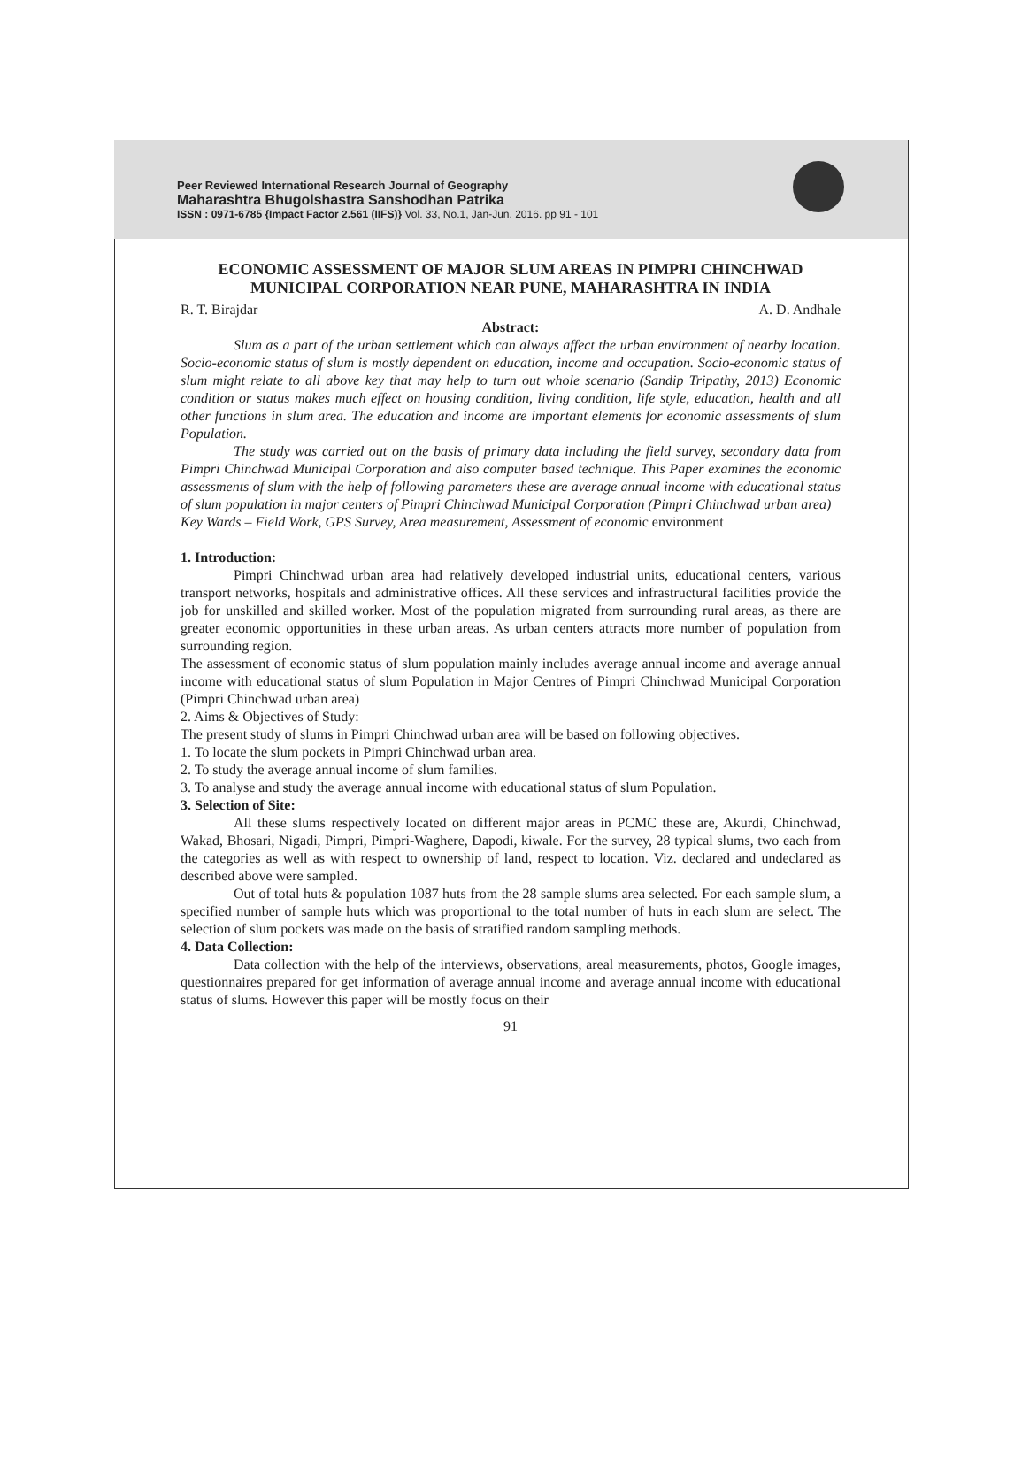Peer Reviewed International Research Journal of Geography
Maharashtra Bhugolshastra Sanshodhan Patrika
ISSN : 0971-6785 {Impact Factor 2.561 (IIFS)} Vol. 33, No.1, Jan-Jun. 2016. pp 91 - 101
ECONOMIC ASSESSMENT OF MAJOR SLUM AREAS IN PIMPRI CHINCHWAD MUNICIPAL CORPORATION NEAR PUNE, MAHARASHTRA IN INDIA
R. T. Birajdar A. D. Andhale
Abstract:
Slum as a part of the urban settlement which can always affect the urban environment of nearby location. Socio-economic status of slum is mostly dependent on education, income and occupation. Socio-economic status of slum might relate to all above key that may help to turn out whole scenario (Sandip Tripathy, 2013) Economic condition or status makes much effect on housing condition, living condition, life style, education, health and all other functions in slum area. The education and income are important elements for economic assessments of slum Population.
The study was carried out on the basis of primary data including the field survey, secondary data from Pimpri Chinchwad Municipal Corporation and also computer based technique. This Paper examines the economic assessments of slum with the help of following parameters these are average annual income with educational status of slum population in major centers of Pimpri Chinchwad Municipal Corporation (Pimpri Chinchwad urban area)
Key Wards – Field Work, GPS Survey, Area measurement, Assessment of economic environment
1. Introduction:
Pimpri Chinchwad urban area had relatively developed industrial units, educational centers, various transport networks, hospitals and administrative offices. All these services and infrastructural facilities provide the job for unskilled and skilled worker. Most of the population migrated from surrounding rural areas, as there are greater economic opportunities in these urban areas. As urban centers attracts more number of population from surrounding region.
The assessment of economic status of slum population mainly includes average annual income and average annual income with educational status of slum Population in Major Centres of Pimpri Chinchwad Municipal Corporation (Pimpri Chinchwad urban area)
2. Aims & Objectives of Study:
The present study of slums in Pimpri Chinchwad urban area will be based on following objectives.
1. To locate the slum pockets in Pimpri Chinchwad urban area.
2. To study the average annual income of slum families.
3. To analyse and study the average annual income with educational status of slum Population.
3. Selection of Site:
All these slums respectively located on different major areas in PCMC these are, Akurdi, Chinchwad, Wakad, Bhosari, Nigadi, Pimpri, Pimpri-Waghere, Dapodi, kiwale. For the survey, 28 typical slums, two each from the categories as well as with respect to ownership of land, respect to location. Viz. declared and undeclared as described above were sampled.
Out of total huts & population 1087 huts from the 28 sample slums area selected. For each sample slum, a specified number of sample huts which was proportional to the total number of huts in each slum are select. The selection of slum pockets was made on the basis of stratified random sampling methods.
4. Data Collection:
Data collection with the help of the interviews, observations, areal measurements, photos, Google images, questionnaires prepared for get information of average annual income and average annual income with educational status of slums. However this paper will be mostly focus on their
91